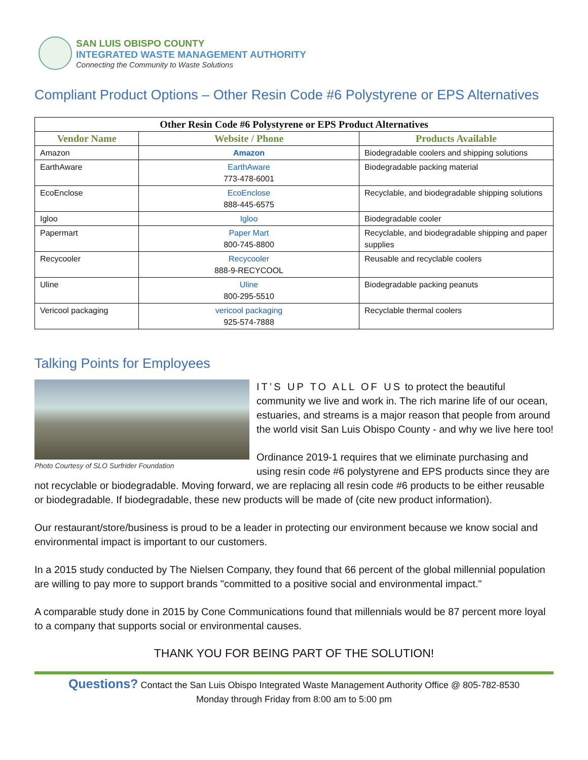SAN LUIS OBISPO COUNTY
INTEGRATED WASTE MANAGEMENT AUTHORITY
Connecting the Community to Waste Solutions
Compliant Product Options – Other Resin Code #6 Polystyrene or EPS Alternatives
| Other Resin Code #6 Polystyrene or EPS Product Alternatives | | |
| Vendor Name | Website / Phone | Products Available |
| Amazon | Amazon | Biodegradable coolers and shipping solutions |
| EarthAware | EarthAware 773-478-6001 | Biodegradable packing material |
| EcoEnclose | EcoEnclose 888-445-6575 | Recyclable, and biodegradable shipping solutions |
| Igloo | Igloo | Biodegradable cooler |
| Papermart | Paper Mart 800-745-8800 | Recyclable, and biodegradable shipping and paper supplies |
| Recycooler | Recycooler 888-9-RECYCOOL | Reusable and recyclable coolers |
| Uline | Uline 800-295-5510 | Biodegradable packing peanuts |
| Vericool packaging | vericool packaging 925-574-7888 | Recyclable thermal coolers |
Talking Points for Employees
Photo Courtesy of SLO Surfrider Foundation
IT’S UP TO ALL OF US to protect the beautiful community we live and work in. The rich marine life of our ocean, estuaries, and streams is a major reason that people from around the world visit San Luis Obispo County - and why we live here too!
Ordinance 2019-1 requires that we eliminate purchasing and using resin code #6 polystyrene and EPS products since they are not recyclable or biodegradable. Moving forward, we are replacing all resin code #6 products to be either reusable or biodegradable. If biodegradable, these new products will be made of (cite new product information).
Our restaurant/store/business is proud to be a leader in protecting our environment because we know social and environmental impact is important to our customers.
In a 2015 study conducted by The Nielsen Company, they found that 66 percent of the global millennial population are willing to pay more to support brands "committed to a positive social and environmental impact."
A comparable study done in 2015 by Cone Communications found that millennials would be 87 percent more loyal to a company that supports social or environmental causes.
THANK YOU FOR BEING PART OF THE SOLUTION!
Questions? Contact the San Luis Obispo Integrated Waste Management Authority Office @ 805-782-8530
Monday through Friday from 8:00 am to 5:00 pm